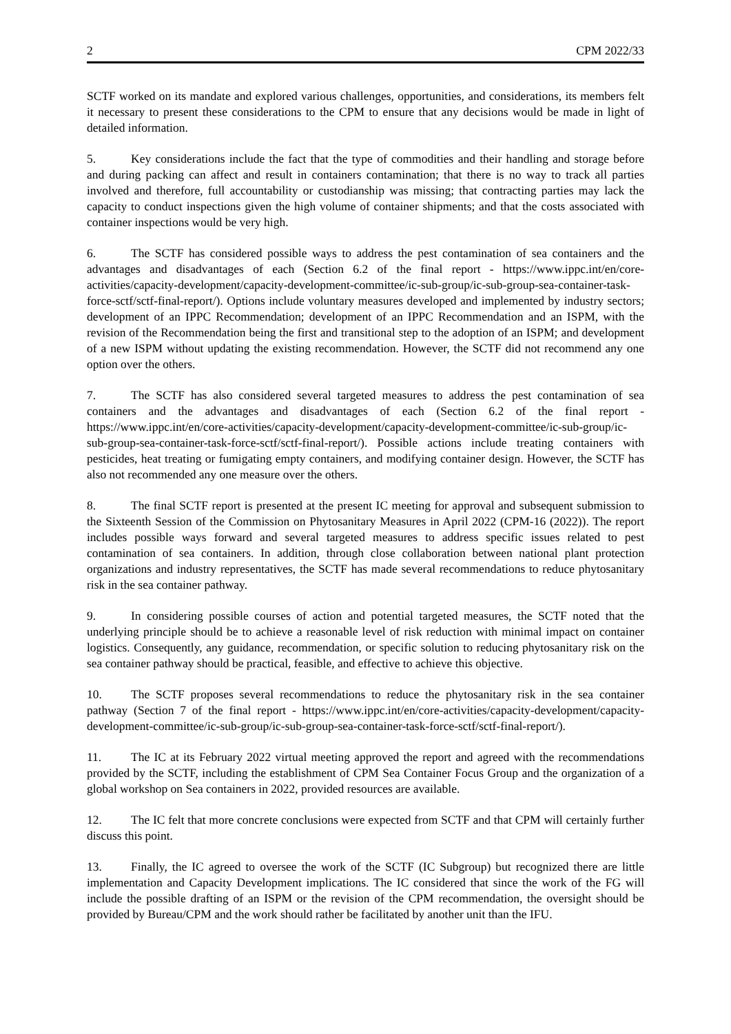2 CPM 2022/33
SCTF worked on its mandate and explored various challenges, opportunities, and considerations, its members felt it necessary to present these considerations to the CPM to ensure that any decisions would be made in light of detailed information.
5. Key considerations include the fact that the type of commodities and their handling and storage before and during packing can affect and result in containers contamination; that there is no way to track all parties involved and therefore, full accountability or custodianship was missing; that contracting parties may lack the capacity to conduct inspections given the high volume of container shipments; and that the costs associated with container inspections would be very high.
6. The SCTF has considered possible ways to address the pest contamination of sea containers and the advantages and disadvantages of each (Section 6.2 of the final report - https://www.ippc.int/en/core-activities/capacity-development/capacity-development-committee/ic-sub-group/ic-sub-group-sea-container-task-force-sctf/sctf-final-report/). Options include voluntary measures developed and implemented by industry sectors; development of an IPPC Recommendation; development of an IPPC Recommendation and an ISPM, with the revision of the Recommendation being the first and transitional step to the adoption of an ISPM; and development of a new ISPM without updating the existing recommendation. However, the SCTF did not recommend any one option over the others.
7. The SCTF has also considered several targeted measures to address the pest contamination of sea containers and the advantages and disadvantages of each (Section 6.2 of the final report - https://www.ippc.int/en/core-activities/capacity-development/capacity-development-committee/ic-sub-group/ic-sub-group-sea-container-task-force-sctf/sctf-final-report/). Possible actions include treating containers with pesticides, heat treating or fumigating empty containers, and modifying container design. However, the SCTF has also not recommended any one measure over the others.
8. The final SCTF report is presented at the present IC meeting for approval and subsequent submission to the Sixteenth Session of the Commission on Phytosanitary Measures in April 2022 (CPM-16 (2022)). The report includes possible ways forward and several targeted measures to address specific issues related to pest contamination of sea containers. In addition, through close collaboration between national plant protection organizations and industry representatives, the SCTF has made several recommendations to reduce phytosanitary risk in the sea container pathway.
9. In considering possible courses of action and potential targeted measures, the SCTF noted that the underlying principle should be to achieve a reasonable level of risk reduction with minimal impact on container logistics. Consequently, any guidance, recommendation, or specific solution to reducing phytosanitary risk on the sea container pathway should be practical, feasible, and effective to achieve this objective.
10. The SCTF proposes several recommendations to reduce the phytosanitary risk in the sea container pathway (Section 7 of the final report - https://www.ippc.int/en/core-activities/capacity-development/capacity-development-committee/ic-sub-group/ic-sub-group-sea-container-task-force-sctf/sctf-final-report/).
11. The IC at its February 2022 virtual meeting approved the report and agreed with the recommendations provided by the SCTF, including the establishment of CPM Sea Container Focus Group and the organization of a global workshop on Sea containers in 2022, provided resources are available.
12. The IC felt that more concrete conclusions were expected from SCTF and that CPM will certainly further discuss this point.
13. Finally, the IC agreed to oversee the work of the SCTF (IC Subgroup) but recognized there are little implementation and Capacity Development implications. The IC considered that since the work of the FG will include the possible drafting of an ISPM or the revision of the CPM recommendation, the oversight should be provided by Bureau/CPM and the work should rather be facilitated by another unit than the IFU.